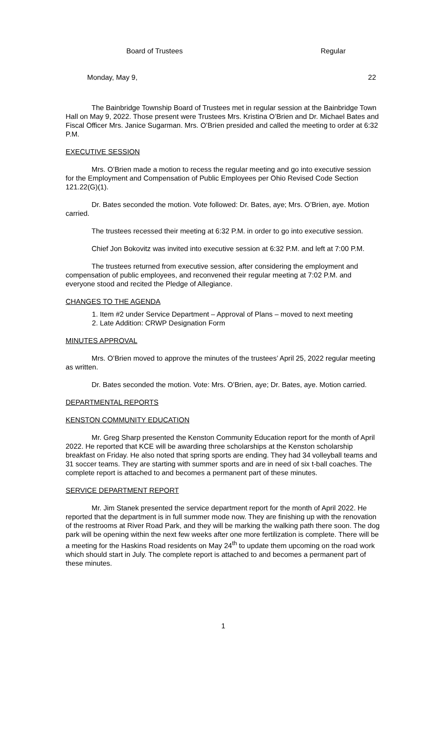Board of Trustees Regular
Monday, May 9, 22
The Bainbridge Township Board of Trustees met in regular session at the Bainbridge Town Hall on May 9, 2022. Those present were Trustees Mrs. Kristina O’Brien and Dr. Michael Bates and Fiscal Officer Mrs. Janice Sugarman. Mrs. O’Brien presided and called the meeting to order at 6:32 P.M.
EXECUTIVE SESSION
Mrs. O’Brien made a motion to recess the regular meeting and go into executive session for the Employment and Compensation of Public Employees per Ohio Revised Code Section 121.22(G)(1).
Dr. Bates seconded the motion. Vote followed: Dr. Bates, aye; Mrs. O’Brien, aye. Motion carried.
The trustees recessed their meeting at 6:32 P.M. in order to go into executive session.
Chief Jon Bokovitz was invited into executive session at 6:32 P.M. and left at 7:00 P.M.
The trustees returned from executive session, after considering the employment and compensation of public employees, and reconvened their regular meeting at 7:02 P.M. and everyone stood and recited the Pledge of Allegiance.
CHANGES TO THE AGENDA
1. Item #2 under Service Department – Approval of Plans – moved to next meeting
2. Late Addition: CRWP Designation Form
MINUTES APPROVAL
Mrs. O’Brien moved to approve the minutes of the trustees’ April 25, 2022 regular meeting as written.
Dr. Bates seconded the motion. Vote: Mrs. O’Brien, aye; Dr. Bates, aye. Motion carried.
DEPARTMENTAL REPORTS
KENSTON COMMUNITY EDUCATION
Mr. Greg Sharp presented the Kenston Community Education report for the month of April 2022. He reported that KCE will be awarding three scholarships at the Kenston scholarship breakfast on Friday. He also noted that spring sports are ending. They had 34 volleyball teams and 31 soccer teams. They are starting with summer sports and are in need of six t-ball coaches. The complete report is attached to and becomes a permanent part of these minutes.
SERVICE DEPARTMENT REPORT
Mr. Jim Stanek presented the service department report for the month of April 2022. He reported that the department is in full summer mode now. They are finishing up with the renovation of the restrooms at River Road Park, and they will be marking the walking path there soon. The dog park will be opening within the next few weeks after one more fertilization is complete. There will be a meeting for the Haskins Road residents on May 24<sup>th</sup> to update them upcoming on the road work which should start in July. The complete report is attached to and becomes a permanent part of these minutes.
1